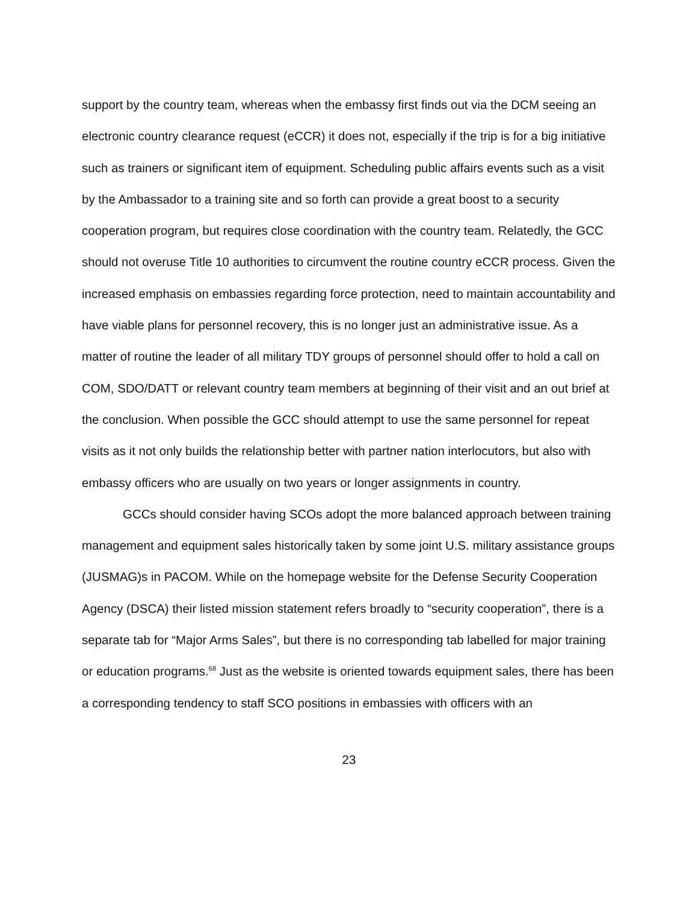support by the country team, whereas when the embassy first finds out via the DCM seeing an electronic country clearance request (eCCR) it does not, especially if the trip is for a big initiative such as trainers or significant item of equipment. Scheduling public affairs events such as a visit by the Ambassador to a training site and so forth can provide a great boost to a security cooperation program, but requires close coordination with the country team. Relatedly, the GCC should not overuse Title 10 authorities to circumvent the routine country eCCR process. Given the increased emphasis on embassies regarding force protection, need to maintain accountability and have viable plans for personnel recovery, this is no longer just an administrative issue. As a matter of routine the leader of all military TDY groups of personnel should offer to hold a call on COM, SDO/DATT or relevant country team members at beginning of their visit and an out brief at the conclusion. When possible the GCC should attempt to use the same personnel for repeat visits as it not only builds the relationship better with partner nation interlocutors, but also with embassy officers who are usually on two years or longer assignments in country.
GCCs should consider having SCOs adopt the more balanced approach between training management and equipment sales historically taken by some joint U.S. military assistance groups (JUSMAG)s in PACOM. While on the homepage website for the Defense Security Cooperation Agency (DSCA) their listed mission statement refers broadly to “security cooperation”, there is a separate tab for “Major Arms Sales”, but there is no corresponding tab labelled for major training or education programs.<sup>68</sup> Just as the website is oriented towards equipment sales, there has been a corresponding tendency to staff SCO positions in embassies with officers with an
23